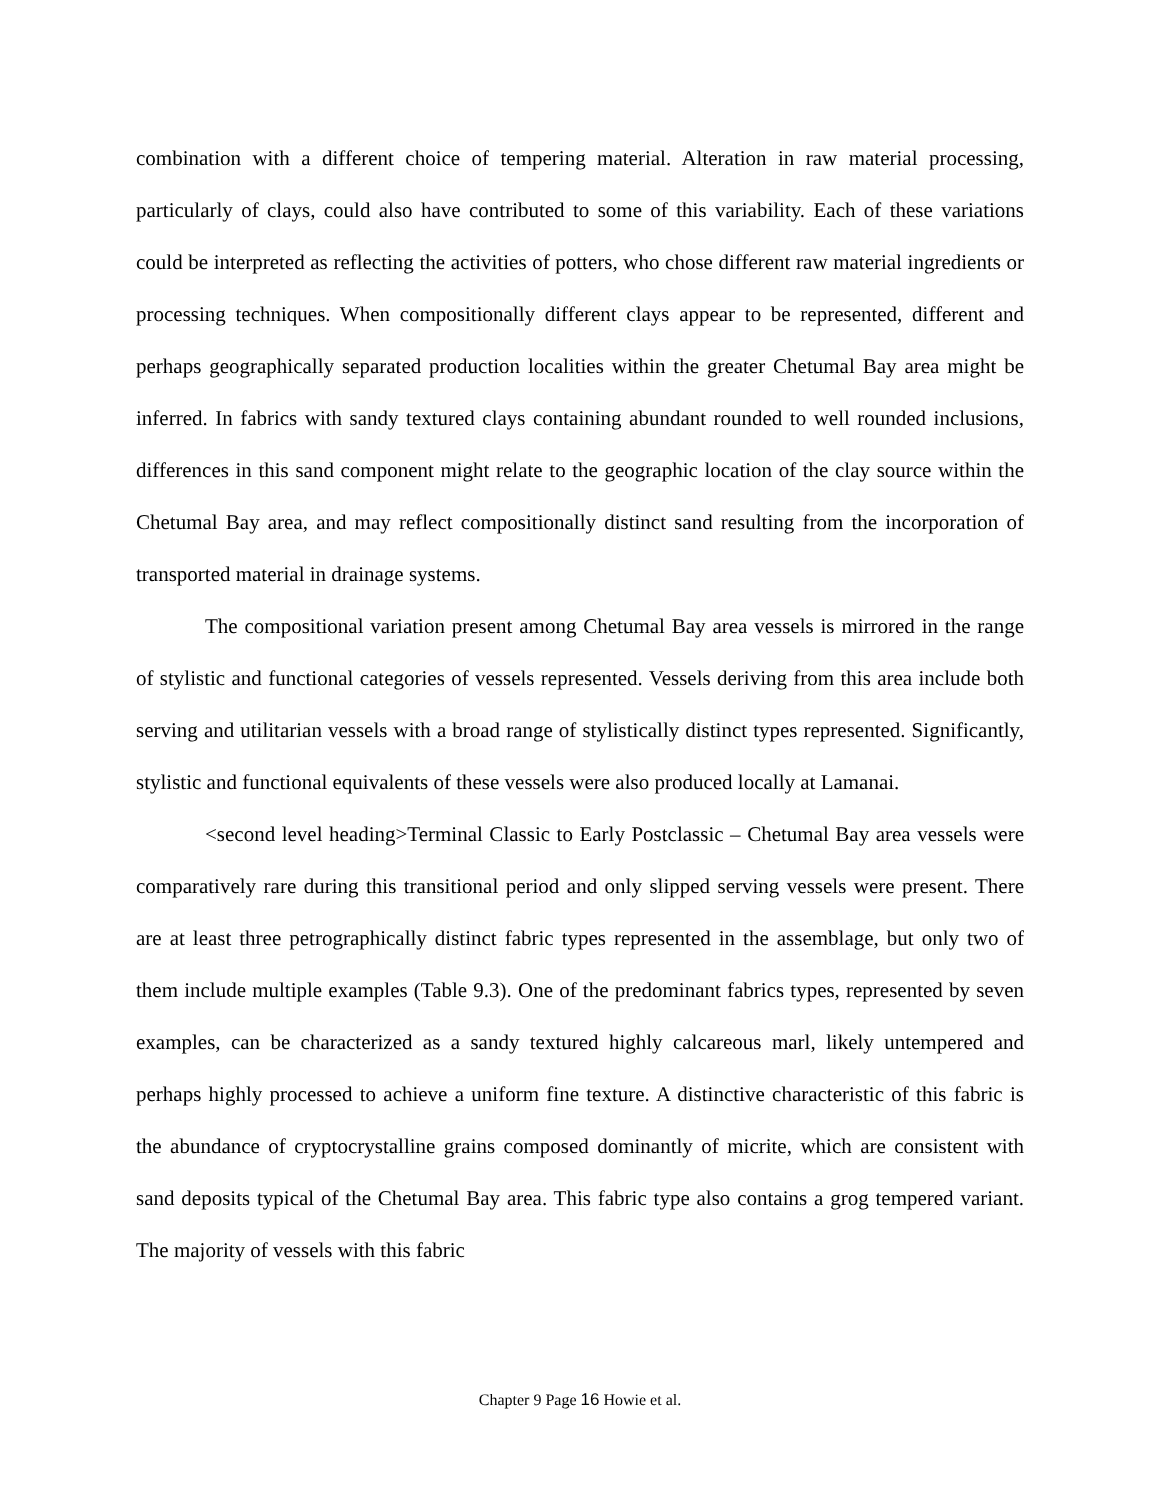combination with a different choice of tempering material. Alteration in raw material processing, particularly of clays, could also have contributed to some of this variability. Each of these variations could be interpreted as reflecting the activities of potters, who chose different raw material ingredients or processing techniques. When compositionally different clays appear to be represented, different and perhaps geographically separated production localities within the greater Chetumal Bay area might be inferred. In fabrics with sandy textured clays containing abundant rounded to well rounded inclusions, differences in this sand component might relate to the geographic location of the clay source within the Chetumal Bay area, and may reflect compositionally distinct sand resulting from the incorporation of transported material in drainage systems.
The compositional variation present among Chetumal Bay area vessels is mirrored in the range of stylistic and functional categories of vessels represented. Vessels deriving from this area include both serving and utilitarian vessels with a broad range of stylistically distinct types represented. Significantly, stylistic and functional equivalents of these vessels were also produced locally at Lamanai.
<second level heading>Terminal Classic to Early Postclassic – Chetumal Bay area vessels were comparatively rare during this transitional period and only slipped serving vessels were present. There are at least three petrographically distinct fabric types represented in the assemblage, but only two of them include multiple examples (Table 9.3). One of the predominant fabrics types, represented by seven examples, can be characterized as a sandy textured highly calcareous marl, likely untempered and perhaps highly processed to achieve a uniform fine texture. A distinctive characteristic of this fabric is the abundance of cryptocrystalline grains composed dominantly of micrite, which are consistent with sand deposits typical of the Chetumal Bay area. This fabric type also contains a grog tempered variant. The majority of vessels with this fabric
Chapter 9 Page 16 Howie et al.